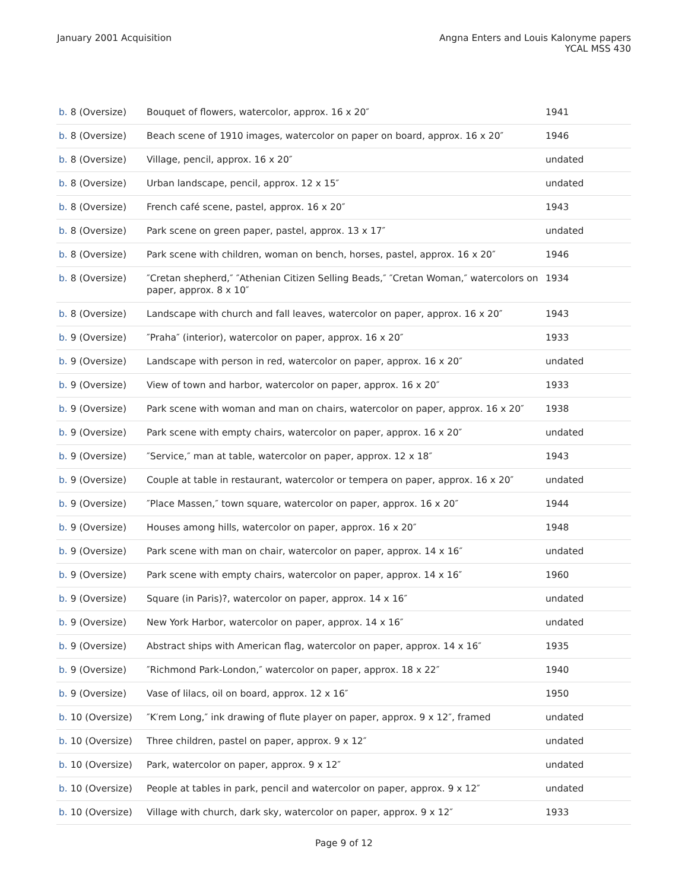January 2001 Acquisition Angna Enters and Louis Kalonyme papers
YCAL MSS 430
| b. 8 (Oversize) | Bouquet of flowers, watercolor, approx. 16 x 20″ | 1941 |
| b. 8 (Oversize) | Beach scene of 1910 images, watercolor on paper on board, approx. 16 x 20″ | 1946 |
| b. 8 (Oversize) | Village, pencil, approx. 16 x 20″ | undated |
| b. 8 (Oversize) | Urban landscape, pencil, approx. 12 x 15″ | undated |
| b. 8 (Oversize) | French café scene, pastel, approx. 16 x 20″ | 1943 |
| b. 8 (Oversize) | Park scene on green paper, pastel, approx. 13 x 17″ | undated |
| b. 8 (Oversize) | Park scene with children, woman on bench, horses, pastel, approx. 16 x 20″ | 1946 |
| b. 8 (Oversize) | ″Cretan shepherd,″ ″Athenian Citizen Selling Beads,″ ″Cretan Woman,″ watercolors on paper, approx. 8 x 10″ | 1934 |
| b. 8 (Oversize) | Landscape with church and fall leaves, watercolor on paper, approx. 16 x 20″ | 1943 |
| b. 9 (Oversize) | ″Praha″ (interior), watercolor on paper, approx. 16 x 20″ | 1933 |
| b. 9 (Oversize) | Landscape with person in red, watercolor on paper, approx. 16 x 20″ | undated |
| b. 9 (Oversize) | View of town and harbor, watercolor on paper, approx. 16 x 20″ | 1933 |
| b. 9 (Oversize) | Park scene with woman and man on chairs, watercolor on paper, approx. 16 x 20″ | 1938 |
| b. 9 (Oversize) | Park scene with empty chairs, watercolor on paper, approx. 16 x 20″ | undated |
| b. 9 (Oversize) | ″Service,″ man at table, watercolor on paper, approx. 12 x 18″ | 1943 |
| b. 9 (Oversize) | Couple at table in restaurant, watercolor or tempera on paper, approx. 16 x 20″ | undated |
| b. 9 (Oversize) | ″Place Massen,″ town square, watercolor on paper, approx. 16 x 20″ | 1944 |
| b. 9 (Oversize) | Houses among hills, watercolor on paper, approx. 16 x 20″ | 1948 |
| b. 9 (Oversize) | Park scene with man on chair, watercolor on paper, approx. 14 x 16″ | undated |
| b. 9 (Oversize) | Park scene with empty chairs, watercolor on paper, approx. 14 x 16″ | 1960 |
| b. 9 (Oversize) | Square (in Paris)?, watercolor on paper, approx. 14 x 16″ | undated |
| b. 9 (Oversize) | New York Harbor, watercolor on paper, approx. 14 x 16″ | undated |
| b. 9 (Oversize) | Abstract ships with American flag, watercolor on paper, approx. 14 x 16″ | 1935 |
| b. 9 (Oversize) | ″Richmond Park-London,″ watercolor on paper, approx. 18 x 22″ | 1940 |
| b. 9 (Oversize) | Vase of lilacs, oil on board, approx. 12 x 16″ | 1950 |
| b. 10 (Oversize) | ″K′rem Long,″ ink drawing of flute player on paper, approx. 9 x 12″, framed | undated |
| b. 10 (Oversize) | Three children, pastel on paper, approx. 9 x 12″ | undated |
| b. 10 (Oversize) | Park, watercolor on paper, approx. 9 x 12″ | undated |
| b. 10 (Oversize) | People at tables in park, pencil and watercolor on paper, approx. 9 x 12″ | undated |
| b. 10 (Oversize) | Village with church, dark sky, watercolor on paper, approx. 9 x 12″ | 1933 |
Page 9 of 12